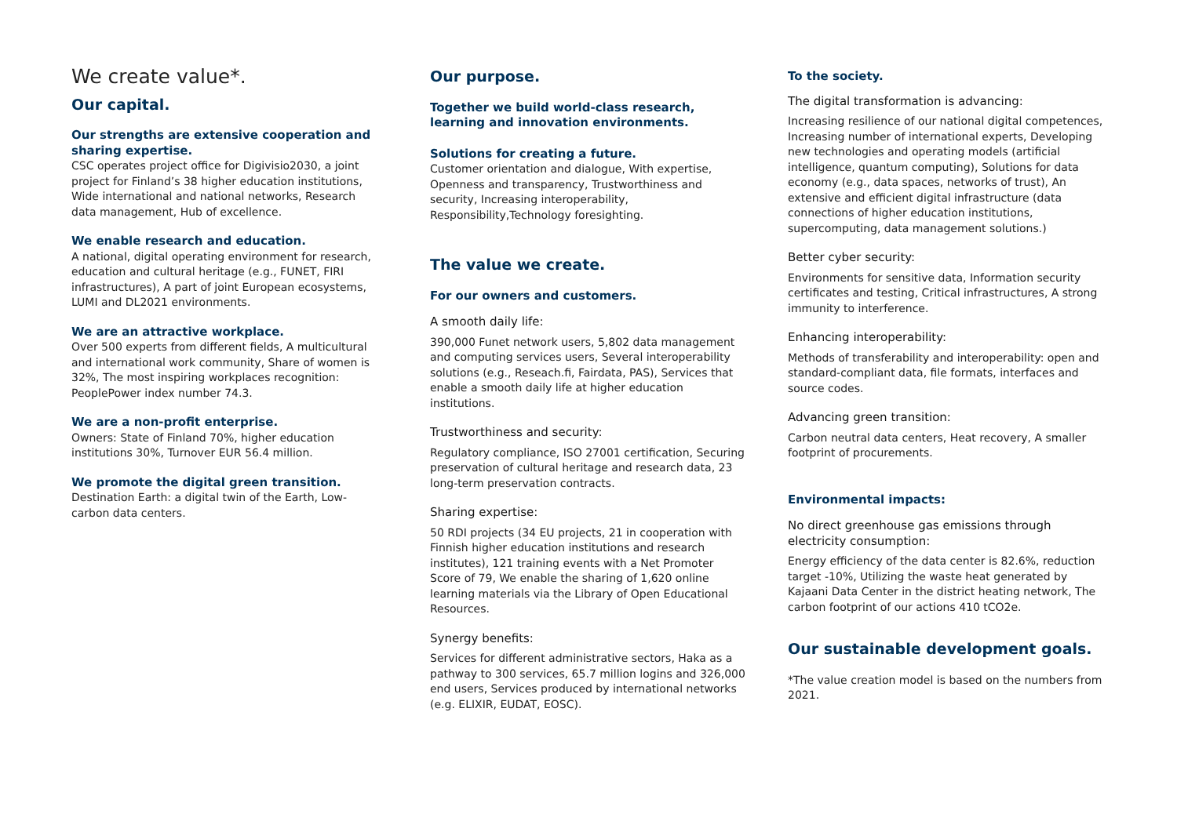We create value*.
Our capital.
Our strengths are extensive cooperation and sharing expertise.
CSC operates project office for Digivisio2030, a joint project for Finland’s 38 higher education institutions, Wide international and national networks, Research data management, Hub of excellence.
We enable research and education.
A national, digital operating environment for research, education and cultural heritage (e.g., FUNET, FIRI infrastructures), A part of joint European ecosystems, LUMI and DL2021 environments.
We are an attractive workplace.
Over 500 experts from different fields, A multicultural and international work community, Share of women is 32%, The most inspiring workplaces recognition: PeoplePower index number 74.3.
We are a non-profit enterprise.
Owners: State of Finland 70%, higher education institutions 30%, Turnover EUR 56.4 million.
We promote the digital green transition.
Destination Earth: a digital twin of the Earth, Low-carbon data centers.
Our purpose.
Together we build world-class research, learning and innovation environments.
Solutions for creating a future.
Customer orientation and dialogue, With expertise, Openness and transparency, Trustworthiness and security, Increasing interoperability, Responsibility,Technology foresighting.
The value we create.
For our owners and customers.
A smooth daily life:
390,000 Funet network users, 5,802 data management and computing services users, Several interoperability solutions (e.g., Reseach.fi, Fairdata, PAS), Services that enable a smooth daily life at higher education institutions.
Trustworthiness and security:
Regulatory compliance, ISO 27001 certification, Securing preservation of cultural heritage and research data, 23 long-term preservation contracts.
Sharing expertise:
50 RDI projects (34 EU projects, 21 in cooperation with Finnish higher education institutions and research institutes), 121 training events with a Net Promoter Score of 79, We enable the sharing of 1,620 online learning materials via the Library of Open Educational Resources.
Synergy benefits:
Services for different administrative sectors, Haka as a pathway to 300 services, 65.7 million logins and 326,000 end users, Services produced by international networks (e.g. ELIXIR, EUDAT, EOSC).
To the society.
The digital transformation is advancing:
Increasing resilience of our national digital competences, Increasing number of international experts, Developing new technologies and operating models (artificial intelligence, quantum computing), Solutions for data economy (e.g., data spaces, networks of trust), An extensive and efficient digital infrastructure (data connections of higher education institutions, supercomputing, data management solutions.)
Better cyber security:
Environments for sensitive data, Information security certificates and testing, Critical infrastructures, A strong immunity to interference.
Enhancing interoperability:
Methods of transferability and interoperability: open and standard-compliant data, file formats, interfaces and source codes.
Advancing green transition:
Carbon neutral data centers, Heat recovery, A smaller footprint of procurements.
Environmental impacts:
No direct greenhouse gas emissions through electricity consumption:
Energy efficiency of the data center is 82.6%, reduction target -10%, Utilizing the waste heat generated by Kajaani Data Center in the district heating network, The carbon footprint of our actions 410 tCO2e.
Our sustainable development goals.
*The value creation model is based on the numbers from 2021.